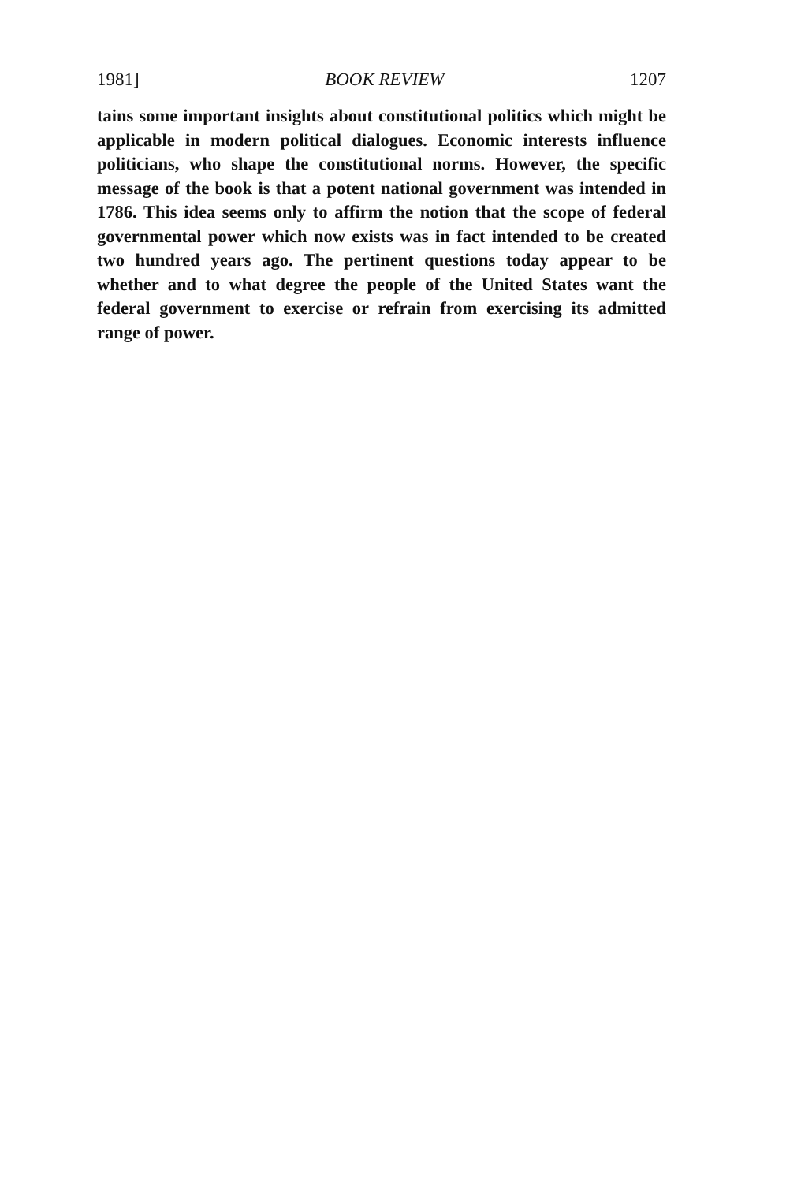1981] BOOK REVIEW 1207
tains some important insights about constitutional politics which might be applicable in modern political dialogues. Economic interests influence politicians, who shape the constitutional norms. However, the specific message of the book is that a potent national government was intended in 1786. This idea seems only to affirm the notion that the scope of federal governmental power which now exists was in fact intended to be created two hundred years ago. The pertinent questions today appear to be whether and to what degree the people of the United States want the federal government to exercise or refrain from exercising its admitted range of power.